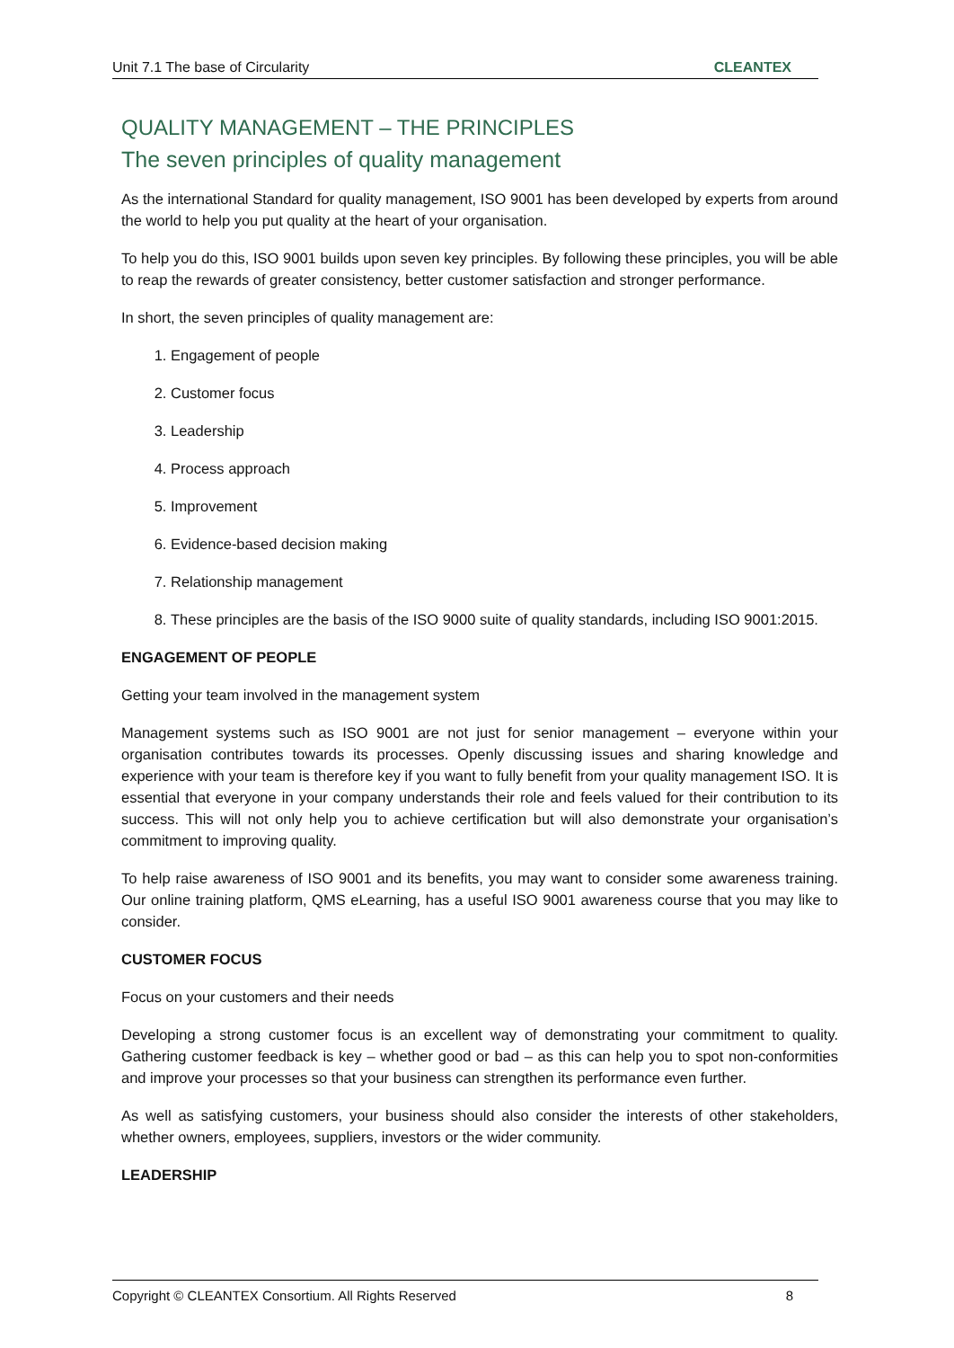Unit 7.1 The base of Circularity CLEANTEX
QUALITY MANAGEMENT – THE PRINCIPLES
The seven principles of quality management
As the international Standard for quality management, ISO 9001 has been developed by experts from around the world to help you put quality at the heart of your organisation.
To help you do this, ISO 9001 builds upon seven key principles. By following these principles, you will be able to reap the rewards of greater consistency, better customer satisfaction and stronger performance.
In short, the seven principles of quality management are:
1. Engagement of people
2. Customer focus
3. Leadership
4. Process approach
5. Improvement
6. Evidence-based decision making
7. Relationship management
8. These principles are the basis of the ISO 9000 suite of quality standards, including ISO 9001:2015.
ENGAGEMENT OF PEOPLE
Getting your team involved in the management system
Management systems such as ISO 9001 are not just for senior management – everyone within your organisation contributes towards its processes. Openly discussing issues and sharing knowledge and experience with your team is therefore key if you want to fully benefit from your quality management ISO. It is essential that everyone in your company understands their role and feels valued for their contribution to its success. This will not only help you to achieve certification but will also demonstrate your organisation’s commitment to improving quality.
To help raise awareness of ISO 9001 and its benefits, you may want to consider some awareness training. Our online training platform, QMS eLearning, has a useful ISO 9001 awareness course that you may like to consider.
CUSTOMER FOCUS
Focus on your customers and their needs
Developing a strong customer focus is an excellent way of demonstrating your commitment to quality. Gathering customer feedback is key – whether good or bad – as this can help you to spot non-conformities and improve your processes so that your business can strengthen its performance even further.
As well as satisfying customers, your business should also consider the interests of other stakeholders, whether owners, employees, suppliers, investors or the wider community.
LEADERSHIP
Copyright © CLEANTEX Consortium. All Rights Reserved 8